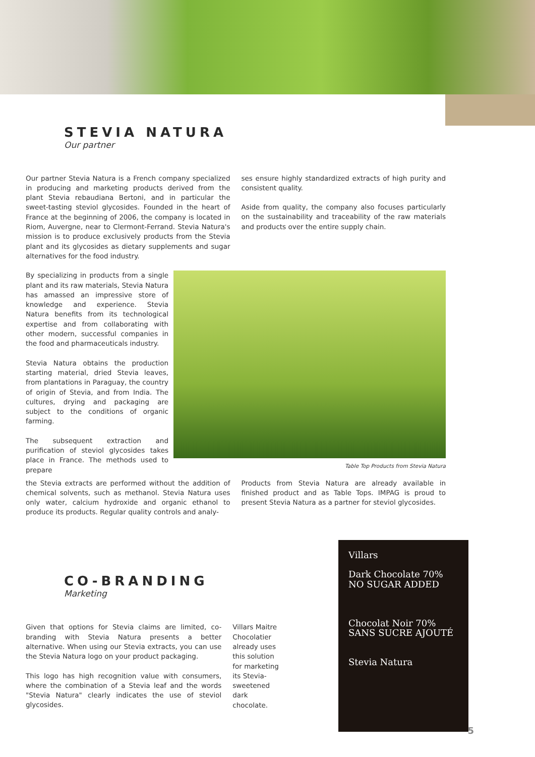STEVIA NATURA
Our partner
Our partner Stevia Natura is a French company specialized in producing and marketing products derived from the plant Stevia rebaudiana Bertoni, and in particular the sweet-tasting steviol glycosides. Founded in the heart of France at the beginning of 2006, the company is located in Riom, Auvergne, near to Clermont-Ferrand. Stevia Natura's mission is to produce exclusively products from the Stevia plant and its glycosides as dietary supplements and sugar alternatives for the food industry.
ses ensure highly standardized extracts of high purity and consistent quality.
Aside from quality, the company also focuses particularly on the sustainability and traceability of the raw materials and products over the entire supply chain.
By specializing in products from a single plant and its raw materials, Stevia Natura has amassed an impressive store of knowledge and experience. Stevia Natura benefits from its technological expertise and from collaborating with other modern, successful companies in the food and pharmaceuticals industry.
Stevia Natura obtains the production starting material, dried Stevia leaves, from plantations in Paraguay, the country of origin of Stevia, and from India. The cultures, drying and packaging are subject to the conditions of organic farming.
The subsequent extraction and purification of steviol glycosides takes place in France. The methods used to prepare
Table Top Products from Stevia Natura
the Stevia extracts are performed without the addition of chemical solvents, such as methanol. Stevia Natura uses only water, calcium hydroxide and organic ethanol to produce its products. Regular quality controls and analy-
Products from Stevia Natura are already available in finished product and as Table Tops. IMPAG is proud to present Stevia Natura as a partner for steviol glycosides.
CO-BRANDING
Marketing
Given that options for Stevia claims are limited, co-branding with Stevia Natura presents a better alternative. When using our Stevia extracts, you can use the Stevia Natura logo on your product packaging.
This logo has high recognition value with consumers, where the combination of a Stevia leaf and the words "Stevia Natura" clearly indicates the use of steviol glycosides.
Villars Maitre Chocolatier already uses this solution for marketing its Stevia-sweetened dark chocolate.
Villars
Dark Chocolate 70%
NO SUGAR ADDED
Chocolat Noir 70%
SANS SUCRE AJOUTÉ
Stevia Natura
5